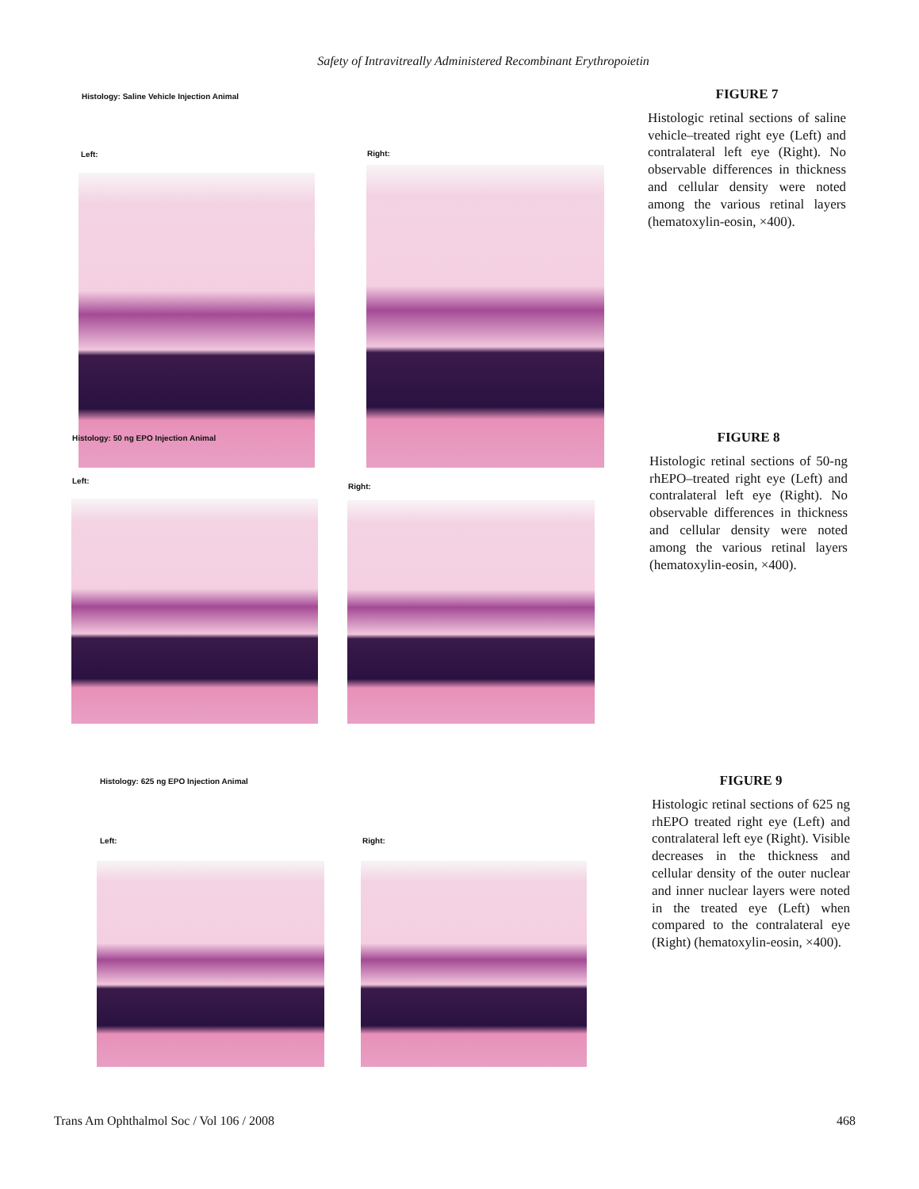Safety of Intravitreally Administered Recombinant Erythropoietin
Histology: Saline Vehicle Injection Animal
Left: Right:
FIGURE 7
Histologic retinal sections of saline vehicle–treated right eye (Left) and contralateral left eye (Right). No observable differences in thickness and cellular density were noted among the various retinal layers (hematoxylin-eosin, ×400).
Histology: 50 ng EPO Injection Animal
Left:
Right:
FIGURE 8
Histologic retinal sections of 50-ng rhEPO–treated right eye (Left) and contralateral left eye (Right). No observable differences in thickness and cellular density were noted among the various retinal layers (hematoxylin-eosin, ×400).
Histology: 625 ng EPO Injection Animal
Left: Right:
FIGURE 9
Histologic retinal sections of 625 ng rhEPO treated right eye (Left) and contralateral left eye (Right). Visible decreases in the thickness and cellular density of the outer nuclear and inner nuclear layers were noted in the treated eye (Left) when compared to the contralateral eye (Right) (hematoxylin-eosin, ×400).
Trans Am Ophthalmol Soc / Vol 106 / 2008 468